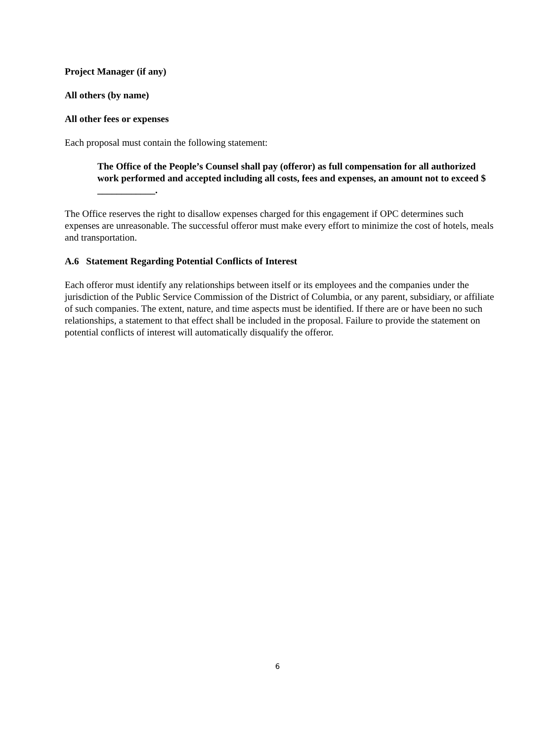Project Manager (if any)
All others (by name)
All other fees or expenses
Each proposal must contain the following statement:
The Office of the People’s Counsel shall pay (offeror) as full compensation for all authorized work performed and accepted including all costs, fees and expenses, an amount not to exceed $ ____________.
The Office reserves the right to disallow expenses charged for this engagement if OPC determines such expenses are unreasonable. The successful offeror must make every effort to minimize the cost of hotels, meals and transportation.
A.6 Statement Regarding Potential Conflicts of Interest
Each offeror must identify any relationships between itself or its employees and the companies under the jurisdiction of the Public Service Commission of the District of Columbia, or any parent, subsidiary, or affiliate of such companies. The extent, nature, and time aspects must be identified. If there are or have been no such relationships, a statement to that effect shall be included in the proposal. Failure to provide the statement on potential conflicts of interest will automatically disqualify the offeror.
6